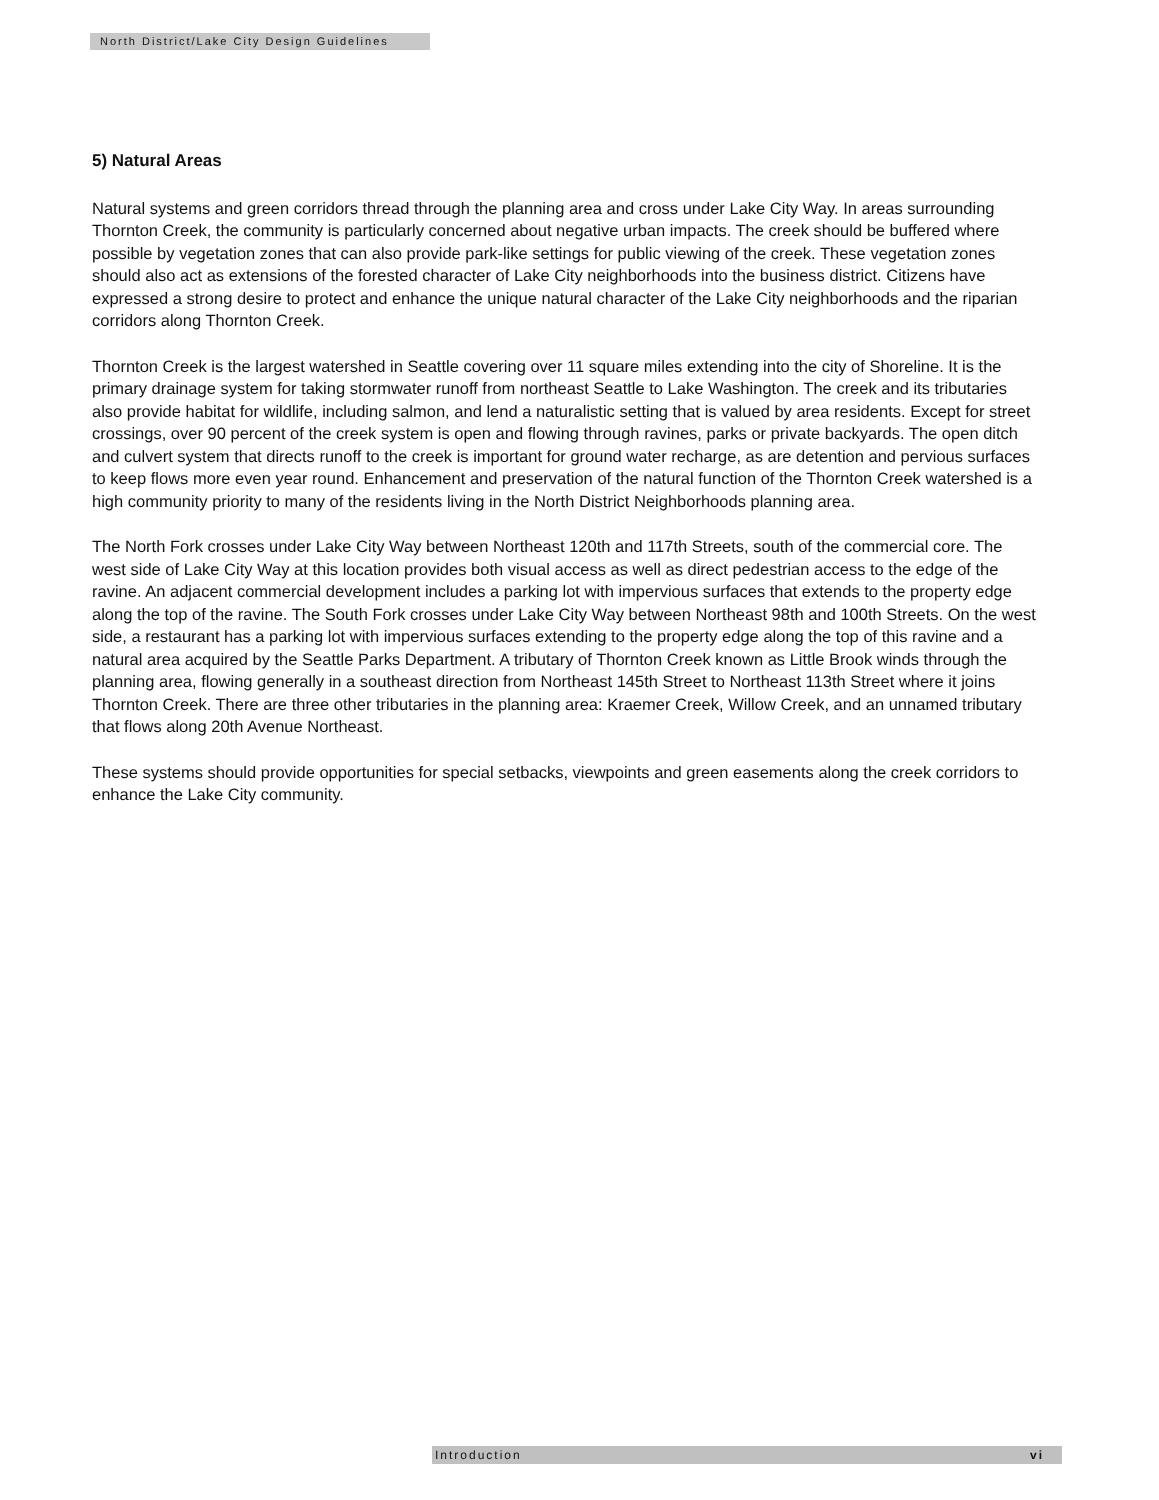North District/Lake City Design Guidelines
5) Natural Areas
Natural systems and green corridors thread through the planning area and cross under Lake City Way. In areas surrounding Thornton Creek, the community is particularly concerned about negative urban impacts. The creek should be buffered where possible by vegetation zones that can also provide park-like settings for public viewing of the creek. These vegetation zones should also act as extensions of the forested character of Lake City neighborhoods into the business district. Citizens have expressed a strong desire to protect and enhance the unique natural character of the Lake City neighborhoods and the riparian corridors along Thornton Creek.
Thornton Creek is the largest watershed in Seattle covering over 11 square miles extending into the city of Shoreline. It is the primary drainage system for taking stormwater runoff from northeast Seattle to Lake Washington. The creek and its tributaries also provide habitat for wildlife, including salmon, and lend a naturalistic setting that is valued by area residents. Except for street crossings, over 90 percent of the creek system is open and flowing through ravines, parks or private backyards. The open ditch and culvert system that directs runoff to the creek is important for ground water recharge, as are detention and pervious surfaces to keep flows more even year round. Enhancement and preservation of the natural function of the Thornton Creek watershed is a high community priority to many of the residents living in the North District Neighborhoods planning area.
The North Fork crosses under Lake City Way between Northeast 120th and 117th Streets, south of the commercial core. The west side of Lake City Way at this location provides both visual access as well as direct pedestrian access to the edge of the ravine. An adjacent commercial development includes a parking lot with impervious surfaces that extends to the property edge along the top of the ravine. The South Fork crosses under Lake City Way between Northeast 98th and 100th Streets. On the west side, a restaurant has a parking lot with impervious surfaces extending to the property edge along the top of this ravine and a natural area acquired by the Seattle Parks Department. A tributary of Thornton Creek known as Little Brook winds through the planning area, flowing generally in a southeast direction from Northeast 145th Street to Northeast 113th Street where it joins Thornton Creek. There are three other tributaries in the planning area: Kraemer Creek, Willow Creek, and an unnamed tributary that flows along 20th Avenue Northeast.
These systems should provide opportunities for special setbacks, viewpoints and green easements along the creek corridors to enhance the Lake City community.
Introduction vi